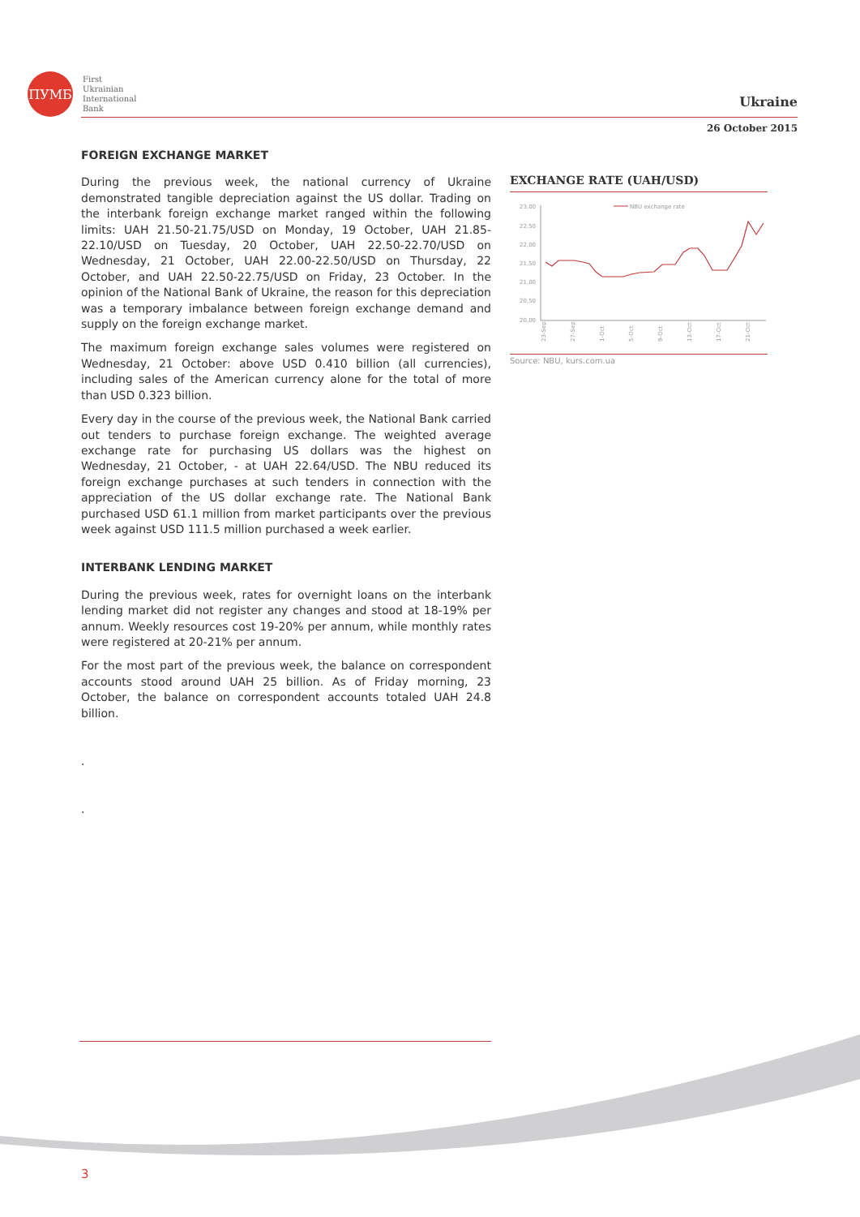ПУМБ
First
Ukrainian
International
Bank
Ukraine
26 October 2015
FOREIGN EXCHANGE MARKET
During the previous week, the national currency of Ukraine demonstrated tangible depreciation against the US dollar. Trading on the interbank foreign exchange market ranged within the following limits: UAH 21.50-21.75/USD on Monday, 19 October, UAH 21.85-22.10/USD on Tuesday, 20 October, UAH 22.50-22.70/USD on Wednesday, 21 October, UAH 22.00-22.50/USD on Thursday, 22 October, and UAH 22.50-22.75/USD on Friday, 23 October. In the opinion of the National Bank of Ukraine, the reason for this depreciation was a temporary imbalance between foreign exchange demand and supply on the foreign exchange market.
The maximum foreign exchange sales volumes were registered on Wednesday, 21 October: above USD 0.410 billion (all currencies), including sales of the American currency alone for the total of more than USD 0.323 billion.
Every day in the course of the previous week, the National Bank carried out tenders to purchase foreign exchange. The weighted average exchange rate for purchasing US dollars was the highest on Wednesday, 21 October, - at UAH 22.64/USD. The NBU reduced its foreign exchange purchases at such tenders in connection with the appreciation of the US dollar exchange rate. The National Bank purchased USD 61.1 million from market participants over the previous week against USD 111.5 million purchased a week earlier.
INTERBANK LENDING MARKET
During the previous week, rates for overnight loans on the interbank lending market did not register any changes and stood at 18-19% per annum. Weekly resources cost 19-20% per annum, while monthly rates were registered at 20-21% per annum.
For the most part of the previous week, the balance on correspondent accounts stood around UAH 25 billion. As of Friday morning, 23 October, the balance on correspondent accounts totaled UAH 24.8 billion.
.
.
EXCHANGE RATE (UAH/USD)
23,00
22,50
22,00
21,50
21,00
20,50
20,00
NBU exchange rate
23-Sep
27-Sep
1-Oct
5-Oct
9-Oct
13-Oct
17-Oct
21-Oct
Source: NBU, kurs.com.ua
3